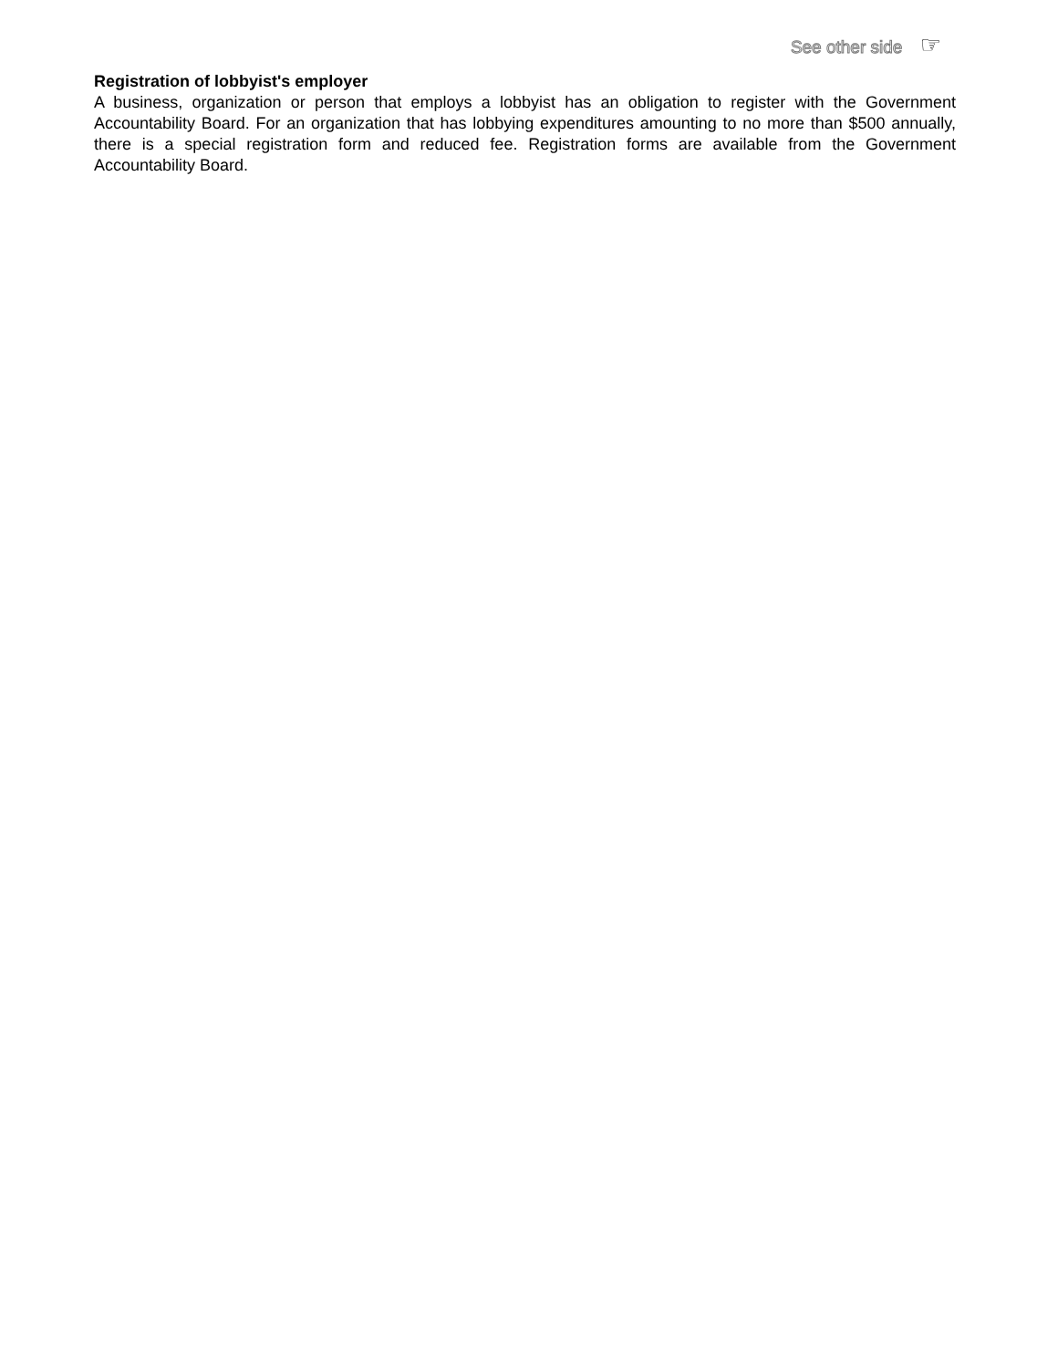See other side ☞
Registration of lobbyist's employer
A business, organization or person that employs a lobbyist has an obligation to register with the Government Accountability Board. For an organization that has lobbying expenditures amounting to no more than $500 annually, there is a special registration form and reduced fee. Registration forms are available from the Government Accountability Board.